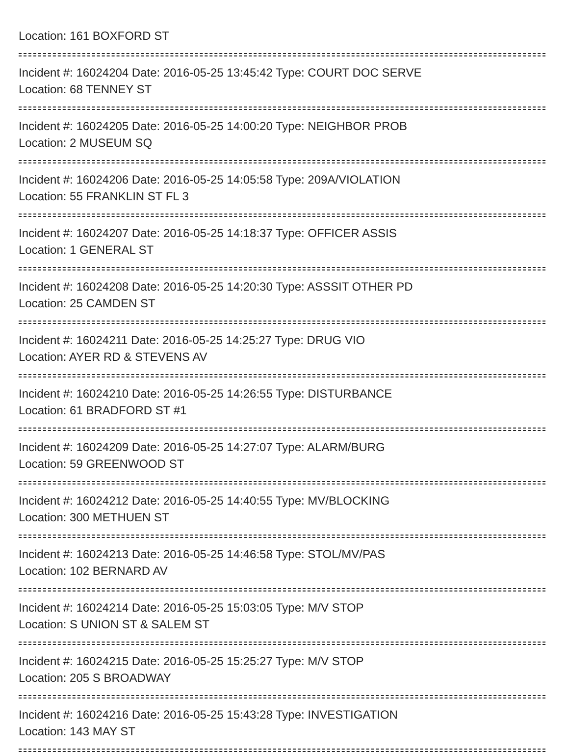Location: 161 BOXFORD ST
Incident #: 16024204 Date: 2016-05-25 13:45:42 Type: COURT DOC SERVE
Location: 68 TENNEY ST
Incident #: 16024205 Date: 2016-05-25 14:00:20 Type: NEIGHBOR PROB
Location: 2 MUSEUM SQ
Incident #: 16024206 Date: 2016-05-25 14:05:58 Type: 209A/VIOLATION
Location: 55 FRANKLIN ST FL 3
Incident #: 16024207 Date: 2016-05-25 14:18:37 Type: OFFICER ASSIS
Location: 1 GENERAL ST
Incident #: 16024208 Date: 2016-05-25 14:20:30 Type: ASSSIT OTHER PD
Location: 25 CAMDEN ST
Incident #: 16024211 Date: 2016-05-25 14:25:27 Type: DRUG VIO
Location: AYER RD & STEVENS AV
Incident #: 16024210 Date: 2016-05-25 14:26:55 Type: DISTURBANCE
Location: 61 BRADFORD ST #1
Incident #: 16024209 Date: 2016-05-25 14:27:07 Type: ALARM/BURG
Location: 59 GREENWOOD ST
Incident #: 16024212 Date: 2016-05-25 14:40:55 Type: MV/BLOCKING
Location: 300 METHUEN ST
Incident #: 16024213 Date: 2016-05-25 14:46:58 Type: STOL/MV/PAS
Location: 102 BERNARD AV
Incident #: 16024214 Date: 2016-05-25 15:03:05 Type: M/V STOP
Location: S UNION ST & SALEM ST
Incident #: 16024215 Date: 2016-05-25 15:25:27 Type: M/V STOP
Location: 205 S BROADWAY
Incident #: 16024216 Date: 2016-05-25 15:43:28 Type: INVESTIGATION
Location: 143 MAY ST